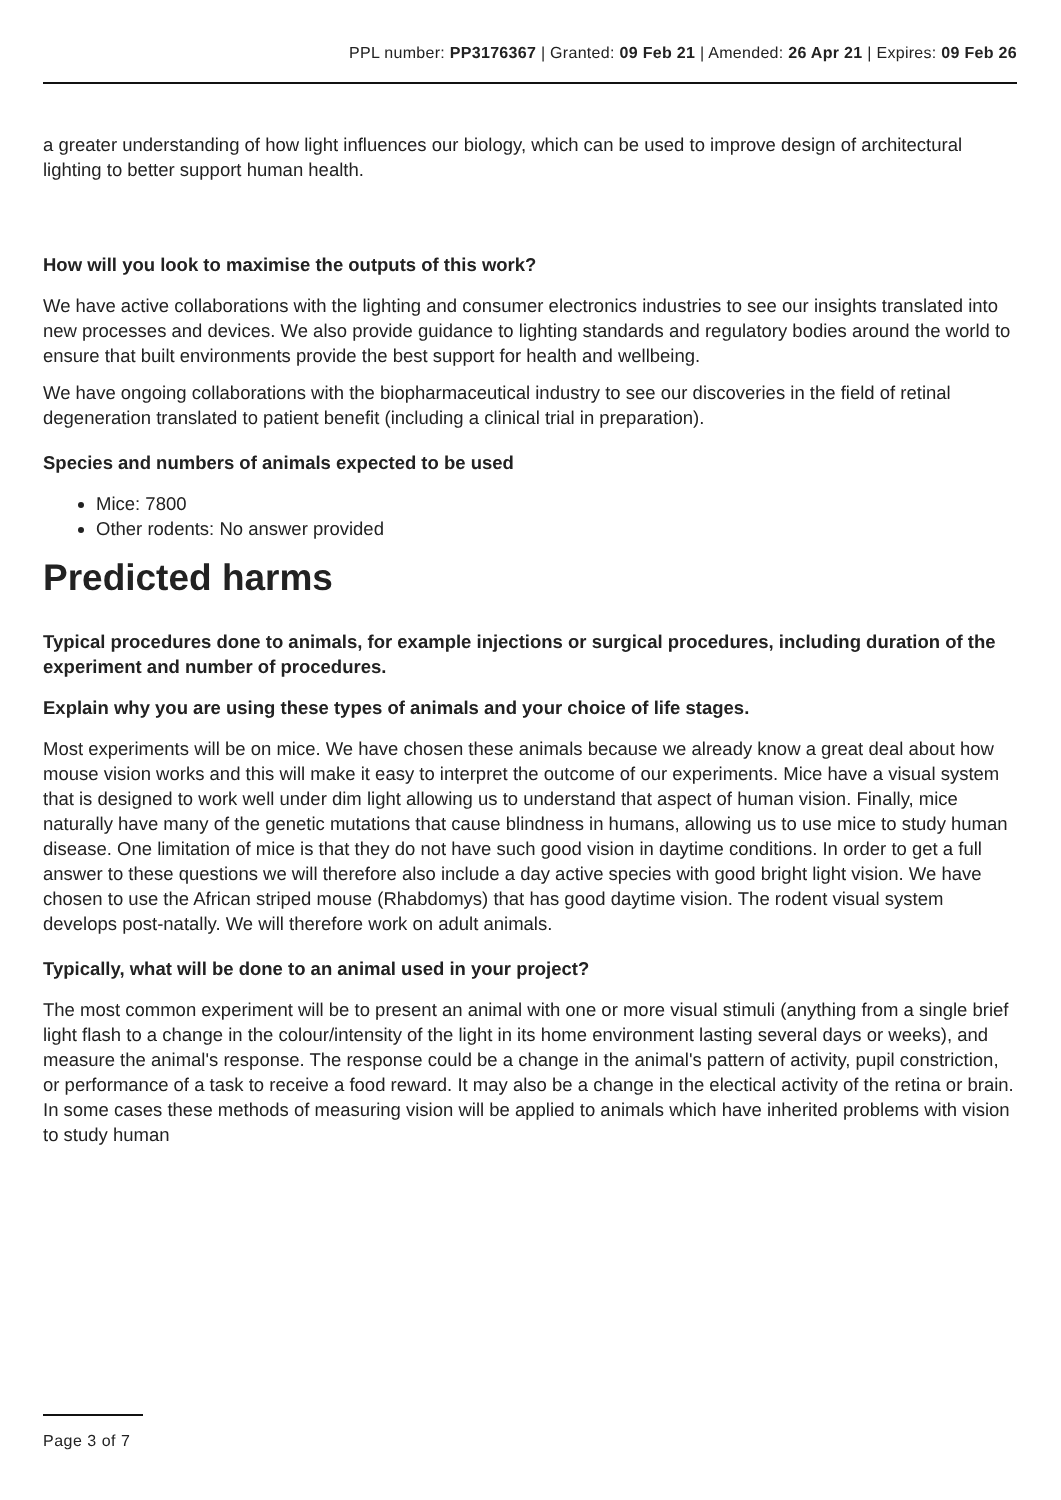PPL number: PP3176367 | Granted: 09 Feb 21 | Amended: 26 Apr 21 | Expires: 09 Feb 26
a greater understanding of how light influences our biology, which can be used to improve design of architectural lighting to better support human health.
How will you look to maximise the outputs of this work?
We have active collaborations with the lighting and consumer electronics industries to see our insights translated into new processes and devices. We also provide guidance to lighting standards and regulatory bodies around the world to ensure that built environments provide the best support for health and wellbeing.
We have ongoing collaborations with the biopharmaceutical industry to see our discoveries in the field of retinal degeneration translated to patient benefit (including a clinical trial in preparation).
Species and numbers of animals expected to be used
Mice: 7800
Other rodents: No answer provided
Predicted harms
Typical procedures done to animals, for example injections or surgical procedures, including duration of the experiment and number of procedures.
Explain why you are using these types of animals and your choice of life stages.
Most experiments will be on mice. We have chosen these animals because we already know a great deal about how mouse vision works and this will make it easy to interpret the outcome of our experiments. Mice have a visual system that is designed to work well under dim light allowing us to understand that aspect of human vision. Finally, mice naturally have many of the genetic mutations that cause blindness in humans, allowing us to use mice to study human disease. One limitation of mice is that they do not have such good vision in daytime conditions. In order to get a full answer to these questions we will therefore also include a day active species with good bright light vision. We have chosen to use the African striped mouse (Rhabdomys) that has good daytime vision. The rodent visual system develops post-natally. We will therefore work on adult animals.
Typically, what will be done to an animal used in your project?
The most common experiment will be to present an animal with one or more visual stimuli (anything from a single brief light flash to a change in the colour/intensity of the light in its home environment lasting several days or weeks), and measure the animal's response. The response could be a change in the animal's pattern of activity, pupil constriction, or performance of a task to receive a food reward. It may also be a change in the electical activity of the retina or brain. In some cases these methods of measuring vision will be applied to animals which have inherited problems with vision to study human
Page 3 of 7